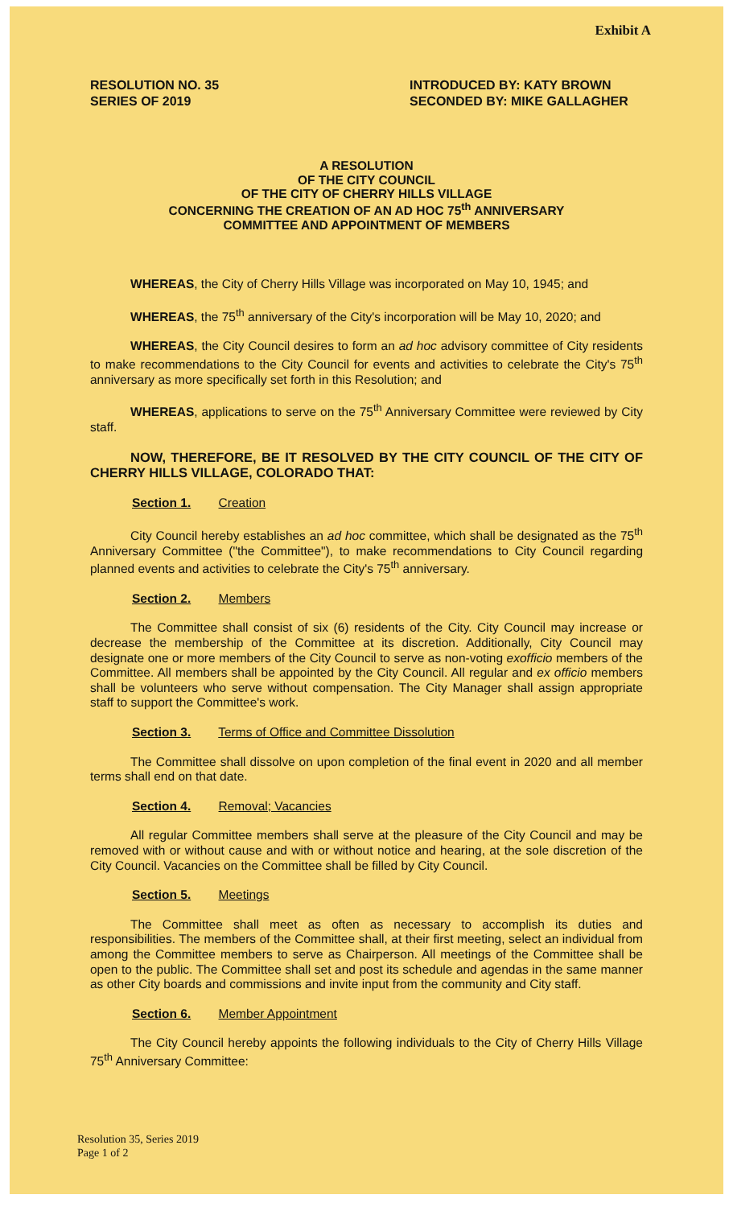Exhibit A
RESOLUTION NO. 35
SERIES OF 2019
INTRODUCED BY: KATY BROWN
SECONDED BY: MIKE GALLAGHER
A RESOLUTION
OF THE CITY COUNCIL
OF THE CITY OF CHERRY HILLS VILLAGE
CONCERNING THE CREATION OF AN AD HOC 75<sup>th</sup> ANNIVERSARY
COMMITTEE AND APPOINTMENT OF MEMBERS
WHEREAS, the City of Cherry Hills Village was incorporated on May 10, 1945; and
WHEREAS, the 75<sup>th</sup> anniversary of the City's incorporation will be May 10, 2020; and
WHEREAS, the City Council desires to form an ad hoc advisory committee of City residents to make recommendations to the City Council for events and activities to celebrate the City's 75<sup>th</sup> anniversary as more specifically set forth in this Resolution; and
WHEREAS, applications to serve on the 75<sup>th</sup> Anniversary Committee were reviewed by City staff.
NOW, THEREFORE, BE IT RESOLVED BY THE CITY COUNCIL OF THE CITY OF CHERRY HILLS VILLAGE, COLORADO THAT:
Section 1. Creation
City Council hereby establishes an ad hoc committee, which shall be designated as the 75<sup>th</sup> Anniversary Committee ("the Committee"), to make recommendations to City Council regarding planned events and activities to celebrate the City's 75<sup>th</sup> anniversary.
Section 2. Members
The Committee shall consist of six (6) residents of the City. City Council may increase or decrease the membership of the Committee at its discretion. Additionally, City Council may designate one or more members of the City Council to serve as non-voting exofficio members of the Committee. All members shall be appointed by the City Council. All regular and ex officio members shall be volunteers who serve without compensation. The City Manager shall assign appropriate staff to support the Committee's work.
Section 3. Terms of Office and Committee Dissolution
The Committee shall dissolve on upon completion of the final event in 2020 and all member terms shall end on that date.
Section 4. Removal; Vacancies
All regular Committee members shall serve at the pleasure of the City Council and may be removed with or without cause and with or without notice and hearing, at the sole discretion of the City Council. Vacancies on the Committee shall be filled by City Council.
Section 5. Meetings
The Committee shall meet as often as necessary to accomplish its duties and responsibilities. The members of the Committee shall, at their first meeting, select an individual from among the Committee members to serve as Chairperson. All meetings of the Committee shall be open to the public. The Committee shall set and post its schedule and agendas in the same manner as other City boards and commissions and invite input from the community and City staff.
Section 6. Member Appointment
The City Council hereby appoints the following individuals to the City of Cherry Hills Village 75<sup>th</sup> Anniversary Committee:
Resolution 35, Series 2019
Page 1 of 2